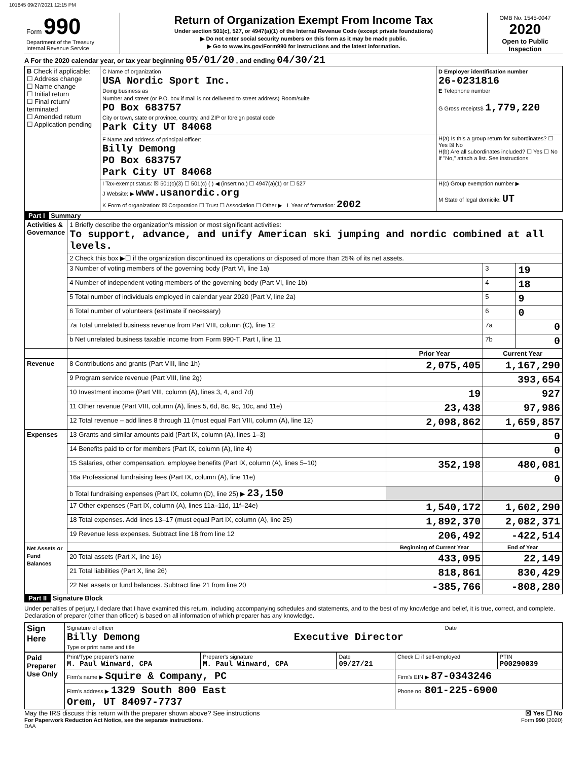101845 09/27/2021 12:15 PM
| Form 990 Department of the Treasury Internal Revenue Service | Return of Organization Exempt From Income Tax Under section 501(c), 527, or 4947(a)(1) of the Internal Revenue Code (except private foundations) ▶ Do not enter social security numbers on this form as it may be made public. ▶ Go to www.irs.gov/Form990 for instructions and the latest information. | OMB No. 1545-0047 2020 Open to Public Inspection |
A For the 2020 calendar year, or tax year beginning 05/01/20 , and ending 04/30/21
| B Check if applicable: ☐ Address change ☐ Name change ☐ Initial return ☐ Final return/ terminated ☐ Amended return ☐ Application pending | C Name of organization USA Nordic Sport Inc. Doing business as Number and street (or P.O. box if mail is not delivered to street address) Room/suite PO Box 683757 City or town, state or province, country, and ZIP or foreign postal code Park City UT 84068 | D Employer identification number 26-0231816 E Telephone number G Gross receipts$ 1,779,220 |
| | F Name and address of principal officer: Billy Demong PO Box 683757 Park City UT 84068 | H(a) Is this a group return for subordinates? ☐ Yes ☒ No H(b) Are all subordinates included? ☐ Yes ☐ No If "No," attach a list. See instructions |
| | I Tax-exempt status: ☒ 501(c)(3) ☐ 501(c) ( ) ◀ (insert no.) ☐ 4947(a)(1) or ☐ 527 J Website: ▶ www.usanordic.org K Form of organization: ☒ Corporation ☐ Trust ☐ Association ☐ Other ▶ L Year of formation: 2002 | H(c) Group exemption number ▶ M State of legal domicile: UT |
Part I Summary
| Activities & Governance | 1 Briefly describe the organization's mission or most significant activities: To support, advance, and unify American ski jumping and nordic combined at all levels. | | | |
| | 2 Check this box ▶☐ if the organization discontinued its operations or disposed of more than 25% of its net assets. | | | |
| | 3 Number of voting members of the governing body (Part VI, line 1a) | | 3 | 19 |
| | 4 Number of independent voting members of the governing body (Part VI, line 1b) | | 4 | 18 |
| | 5 Total number of individuals employed in calendar year 2020 (Part V, line 2a) | | 5 | 9 |
| | 6 Total number of volunteers (estimate if necessary) | | 6 | 0 |
| | 7a Total unrelated business revenue from Part VIII, column (C), line 12 | | 7a | 0 |
| | b Net unrelated business taxable income from Form 990-T, Part I, line 11 | | 7b | 0 |
| | | Prior Year | Current Year | |
| Revenue | 8 Contributions and grants (Part VIII, line 1h) | 2,075,405 | 1,167,290 | |
| | 9 Program service revenue (Part VIII, line 2g) | | 393,654 | |
| | 10 Investment income (Part VIII, column (A), lines 3, 4, and 7d) | 19 | 927 | |
| | 11 Other revenue (Part VIII, column (A), lines 5, 6d, 8c, 9c, 10c, and 11e) | 23,438 | 97,986 | |
| | 12 Total revenue – add lines 8 through 11 (must equal Part VIII, column (A), line 12) | 2,098,862 | 1,659,857 | |
| Expenses | 13 Grants and similar amounts paid (Part IX, column (A), lines 1–3) | | 0 | |
| | 14 Benefits paid to or for members (Part IX, column (A), line 4) | | 0 | |
| | 15 Salaries, other compensation, employee benefits (Part IX, column (A), lines 5–10) | 352,198 | 480,081 | |
| | 16a Professional fundraising fees (Part IX, column (A), line 11e) | | 0 | |
| | b Total fundraising expenses (Part IX, column (D), line 25) ▶ 23,150 | | | |
| | 17 Other expenses (Part IX, column (A), lines 11a–11d, 11f–24e) | 1,540,172 | 1,602,290 | |
| | 18 Total expenses. Add lines 13–17 (must equal Part IX, column (A), line 25) | 1,892,370 | 2,082,371 | |
| | 19 Revenue less expenses. Subtract line 18 from line 12 | 206,492 | -422,514 | |
| Net Assets or Fund Balances | | Beginning of Current Year | End of Year | |
| | 20 Total assets (Part X, line 16) | 433,095 | 22,149 | |
| | 21 Total liabilities (Part X, line 26) | 818,861 | 830,429 | |
| | 22 Net assets or fund balances. Subtract line 21 from line 20 | -385,766 | -808,280 | |
Part II Signature Block
Under penalties of perjury, I declare that I have examined this return, including accompanying schedules and statements, and to the best of my knowledge and belief, it is true, correct, and complete. Declaration of preparer (other than officer) is based on all information of which preparer has any knowledge.
| Sign Here | Signature of officer Date Billy Demong Executive Director Type or print name and title |
| Paid Preparer Use Only | Print/Type preparer's name M. Paul Winward, CPA | Preparer's signature M. Paul Winward, CPA | Date 09/27/21 | Check ☐ if self-employed | PTIN P00290039 |
| | Firm's name ▶ Squire & Company, PC | | | Firm's EIN ▶ 87-0343246 | |
| | Firm's address ▶ 1329 South 800 East Orem, UT 84097-7737 | | | Phone no. 801-225-6900 | |
May the IRS discuss this return with the preparer shown above? See instructions ☒ Yes ☐ No
For Paperwork Reduction Act Notice, see the separate instructions. Form 990 (2020)
DAA